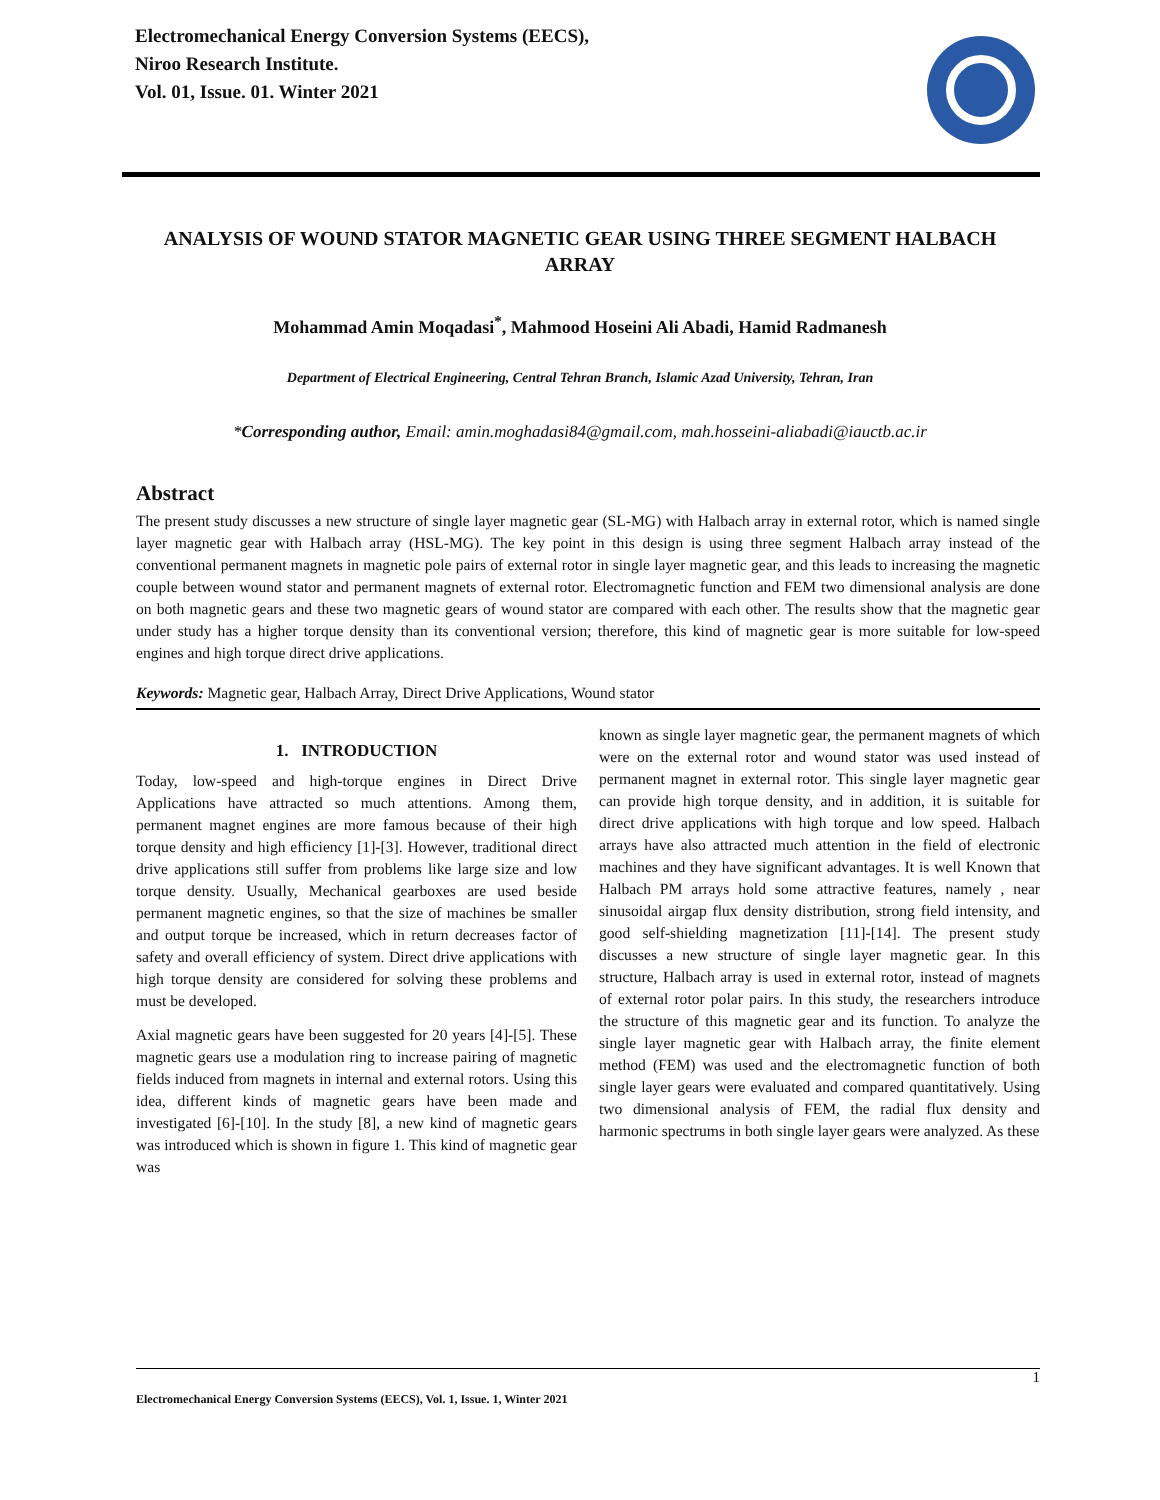Electromechanical Energy Conversion Systems (EECS),
Niroo Research Institute.
Vol. 01, Issue. 01. Winter 2021
ANALYSIS OF WOUND STATOR MAGNETIC GEAR USING THREE SEGMENT HALBACH ARRAY
Mohammad Amin Moqadasi<sup>*</sup>, Mahmood Hoseini Ali Abadi, Hamid Radmanesh
Department of Electrical Engineering, Central Tehran Branch, Islamic Azad University, Tehran, Iran
*Corresponding author, Email: amin.moghadasi84@gmail.com, mah.hosseini-aliabadi@iauctb.ac.ir
Abstract
The present study discusses a new structure of single layer magnetic gear (SL-MG) with Halbach array in external rotor, which is named single layer magnetic gear with Halbach array (HSL-MG). The key point in this design is using three segment Halbach array instead of the conventional permanent magnets in magnetic pole pairs of external rotor in single layer magnetic gear, and this leads to increasing the magnetic couple between wound stator and permanent magnets of external rotor. Electromagnetic function and FEM two dimensional analysis are done on both magnetic gears and these two magnetic gears of wound stator are compared with each other. The results show that the magnetic gear under study has a higher torque density than its conventional version; therefore, this kind of magnetic gear is more suitable for low-speed engines and high torque direct drive applications.
Keywords: Magnetic gear, Halbach Array, Direct Drive Applications, Wound stator
1. INTRODUCTION
Today, low-speed and high-torque engines in Direct Drive Applications have attracted so much attentions. Among them, permanent magnet engines are more famous because of their high torque density and high efficiency [1]-[3]. However, traditional direct drive applications still suffer from problems like large size and low torque density. Usually, Mechanical gearboxes are used beside permanent magnetic engines, so that the size of machines be smaller and output torque be increased, which in return decreases factor of safety and overall efficiency of system. Direct drive applications with high torque density are considered for solving these problems and must be developed.
Axial magnetic gears have been suggested for 20 years [4]-[5]. These magnetic gears use a modulation ring to increase pairing of magnetic fields induced from magnets in internal and external rotors. Using this idea, different kinds of magnetic gears have been made and investigated [6]-[10]. In the study [8], a new kind of magnetic gears was introduced which is shown in figure 1. This kind of magnetic gear was
known as single layer magnetic gear, the permanent magnets of which were on the external rotor and wound stator was used instead of permanent magnet in external rotor. This single layer magnetic gear can provide high torque density, and in addition, it is suitable for direct drive applications with high torque and low speed. Halbach arrays have also attracted much attention in the field of electronic machines and they have significant advantages. It is well Known that Halbach PM arrays hold some attractive features, namely , near sinusoidal airgap flux density distribution, strong field intensity, and good self-shielding magnetization [11]-[14]. The present study discusses a new structure of single layer magnetic gear. In this structure, Halbach array is used in external rotor, instead of magnets of external rotor polar pairs. In this study, the researchers introduce the structure of this magnetic gear and its function. To analyze the single layer magnetic gear with Halbach array, the finite element method (FEM) was used and the electromagnetic function of both single layer gears were evaluated and compared quantitatively. Using two dimensional analysis of FEM, the radial flux density and harmonic spectrums in both single layer gears were analyzed. As these
1
Electromechanical Energy Conversion Systems (EECS), Vol. 1, Issue. 1, Winter 2021